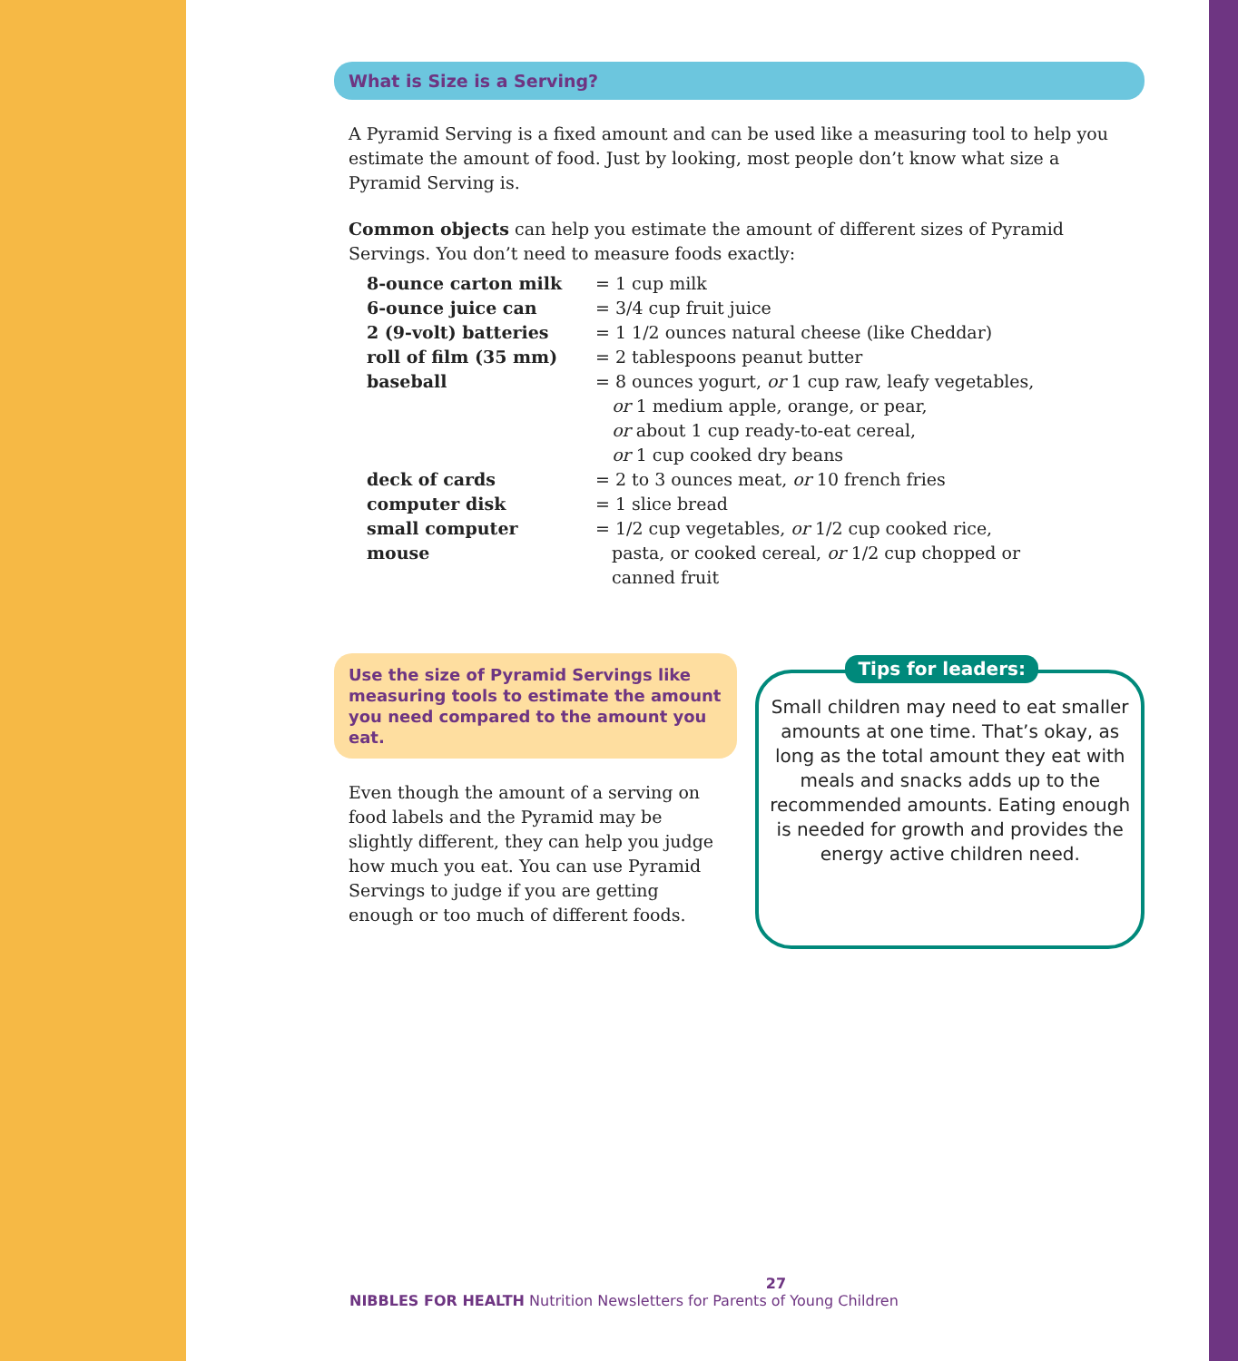What is Size is a Serving?
A Pyramid Serving is a fixed amount and can be used like a measuring tool to help you estimate the amount of food. Just by looking, most people don’t know what size a Pyramid Serving is.
Common objects can help you estimate the amount of different sizes of Pyramid Servings. You don’t need to measure foods exactly:
| 8-ounce carton milk | = 1 cup milk |
| 6-ounce juice can | = 3/4 cup fruit juice |
| 2 (9-volt) batteries | = 1 1/2 ounces natural cheese (like Cheddar) |
| roll of film (35 mm) | = 2 tablespoons peanut butter |
| baseball | = 8 ounces yogurt, or 1 cup raw, leafy vegetables, or 1 medium apple, orange, or pear, or about 1 cup ready-to-eat cereal, or 1 cup cooked dry beans |
| deck of cards | = 2 to 3 ounces meat, or 10 french fries |
| computer disk | = 1 slice bread |
| small computer mouse | = 1/2 cup vegetables, or 1/2 cup cooked rice, pasta, or cooked cereal, or 1/2 cup chopped or canned fruit |
Use the size of Pyramid Servings like measuring tools to estimate the amount you need compared to the amount you eat.
Even though the amount of a serving on food labels and the Pyramid may be slightly different, they can help you judge how much you eat. You can use Pyramid Servings to judge if you are getting enough or too much of different foods.
Tips for leaders:
Small children may need to eat smaller amounts at one time. That’s okay, as long as the total amount they eat with meals and snacks adds up to the recommended amounts. Eating enough is needed for growth and provides the energy active children need.
27
NIBBLES FOR HEALTH Nutrition Newsletters for Parents of Young Children